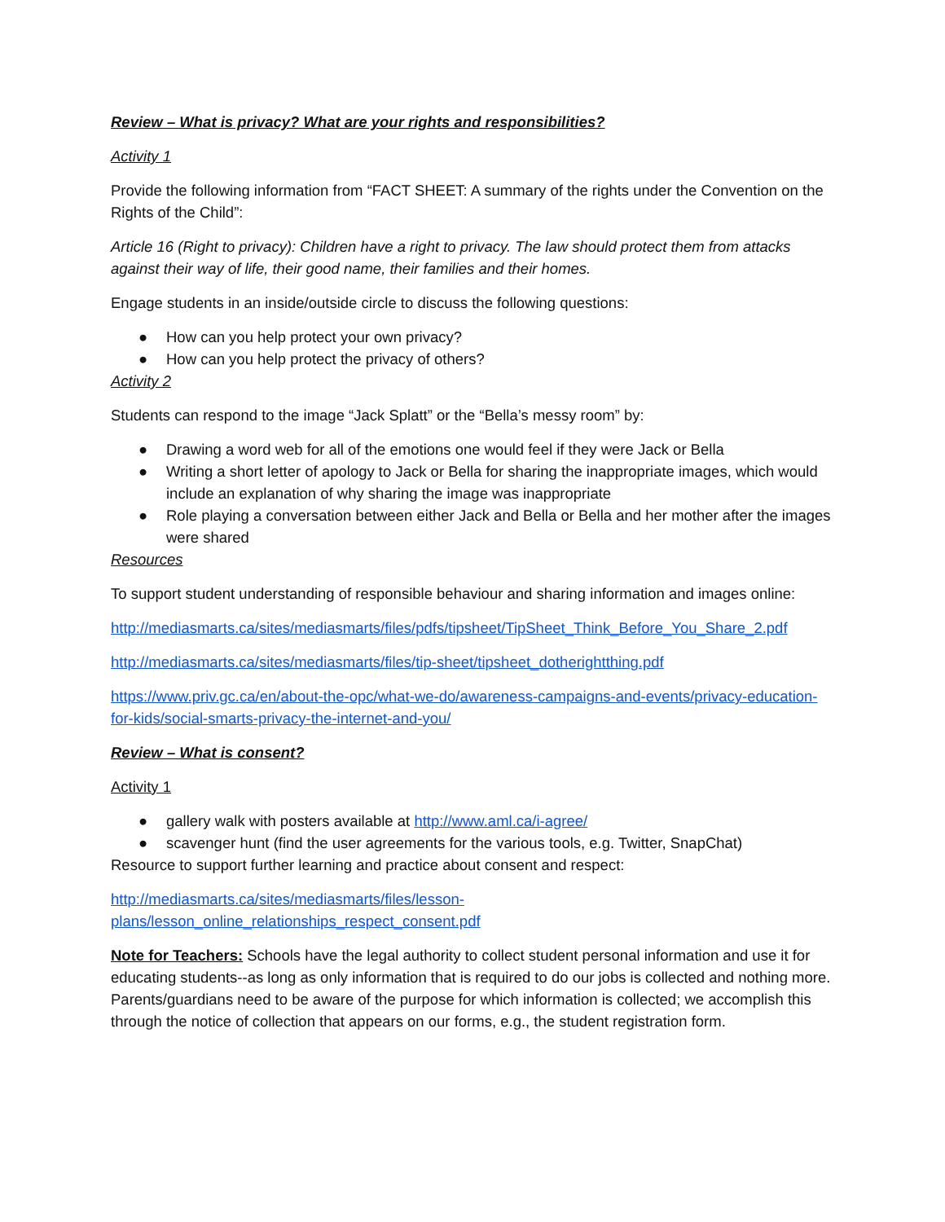Review – What is privacy? What are your rights and responsibilities?
Activity 1
Provide the following information from “FACT SHEET: A summary of the rights under the Convention on the Rights of the Child”:
Article 16 (Right to privacy): Children have a right to privacy. The law should protect them from attacks against their way of life, their good name, their families and their homes.
Engage students in an inside/outside circle to discuss the following questions:
● How can you help protect your own privacy?
● How can you help protect the privacy of others?
Activity 2
Students can respond to the image “Jack Splatt” or the “Bella’s messy room” by:
● Drawing a word web for all of the emotions one would feel if they were Jack or Bella
● Writing a short letter of apology to Jack or Bella for sharing the inappropriate images, which would include an explanation of why sharing the image was inappropriate
● Role playing a conversation between either Jack and Bella or Bella and her mother after the images were shared
Resources
To support student understanding of responsible behaviour and sharing information and images online:
http://mediasmarts.ca/sites/mediasmarts/files/pdfs/tipsheet/TipSheet_Think_Before_You_Share_2.pdf
http://mediasmarts.ca/sites/mediasmarts/files/tip-sheet/tipsheet_dotherightthing.pdf
https://www.priv.gc.ca/en/about-the-opc/what-we-do/awareness-campaigns-and-events/privacy-education-for-kids/social-smarts-privacy-the-internet-and-you/
Review – What is consent?
Activity 1
● gallery walk with posters available at http://www.aml.ca/i-agree/
● scavenger hunt (find the user agreements for the various tools, e.g. Twitter, SnapChat)
Resource to support further learning and practice about consent and respect:
http://mediasmarts.ca/sites/mediasmarts/files/lesson-
plans/lesson_online_relationships_respect_consent.pdf
Note for Teachers: Schools have the legal authority to collect student personal information and use it for educating students--as long as only information that is required to do our jobs is collected and nothing more. Parents/guardians need to be aware of the purpose for which information is collected; we accomplish this through the notice of collection that appears on our forms, e.g., the student registration form.